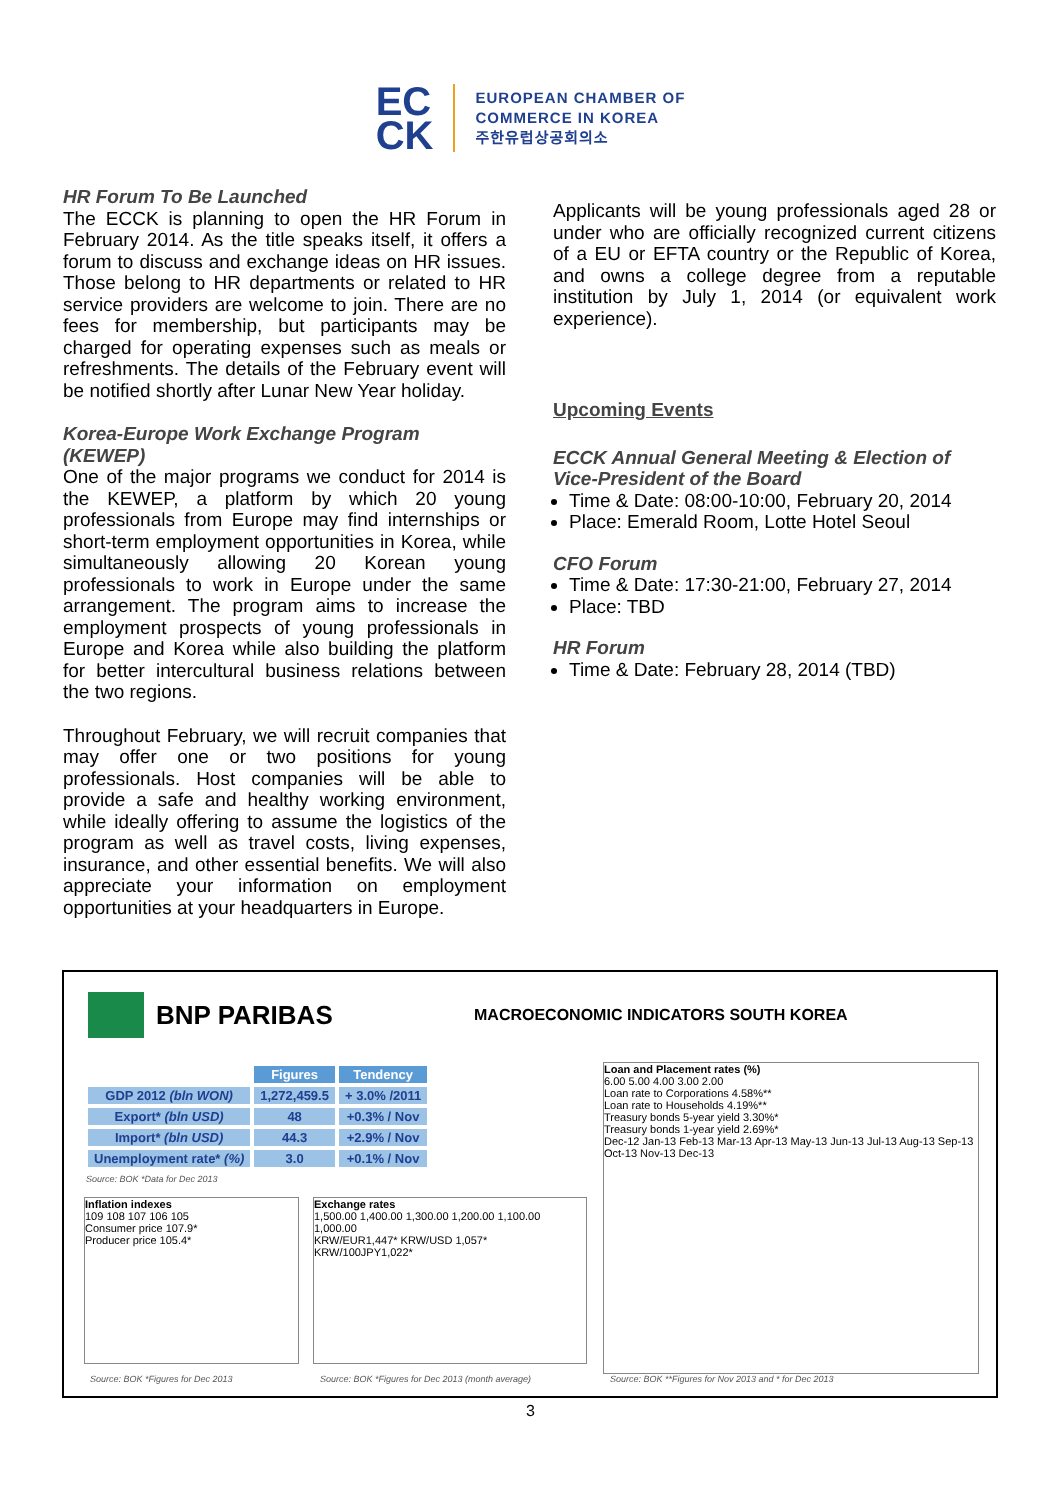EC
CK
EUROPEAN CHAMBER OF
COMMERCE IN KOREA
주한유럽상공회의소
HR Forum To Be Launched
The ECCK is planning to open the HR Forum in February 2014. As the title speaks itself, it offers a forum to discuss and exchange ideas on HR issues. Those belong to HR departments or related to HR service providers are welcome to join. There are no fees for membership, but participants may be charged for operating expenses such as meals or refreshments. The details of the February event will be notified shortly after Lunar New Year holiday.
Korea-Europe Work Exchange Program (KEWEP)
One of the major programs we conduct for 2014 is the KEWEP, a platform by which 20 young professionals from Europe may find internships or short-term employment opportunities in Korea, while simultaneously allowing 20 Korean young professionals to work in Europe under the same arrangement. The program aims to increase the employment prospects of young professionals in Europe and Korea while also building the platform for better intercultural business relations between the two regions.
Throughout February, we will recruit companies that may offer one or two positions for young professionals. Host companies will be able to provide a safe and healthy working environment, while ideally offering to assume the logistics of the program as well as travel costs, living expenses, insurance, and other essential benefits. We will also appreciate your information on employment opportunities at your headquarters in Europe.
Applicants will be young professionals aged 28 or under who are officially recognized current citizens of a EU or EFTA country or the Republic of Korea, and owns a college degree from a reputable institution by July 1, 2014 (or equivalent work experience).
Upcoming Events
ECCK Annual General Meeting & Election of Vice-President of the Board
Time & Date: 08:00-10:00, February 20, 2014
Place: Emerald Room, Lotte Hotel Seoul
CFO Forum
Time & Date: 17:30-21:00, February 27, 2014
Place: TBD
HR Forum
Time & Date: February 28, 2014 (TBD)
BNP PARIBAS
MACROECONOMIC INDICATORS SOUTH KOREA
| | Figures | Tendency |
| GDP 2012 (bln WON) | 1,272,459.5 | + 3.0% /2011 |
| Export* (bln USD) | 48 | +0.3% / Nov |
| Import* (bln USD) | 44.3 | +2.9% / Nov |
| Unemployment rate* (%) | 3.0 | +0.1% / Nov |
Source: BOK *Data for Dec 2013
Inflation indexes
109 108 107 106 105
Consumer price 107.9*
Producer price 105.4*
Exchange rates
1,500.00 1,400.00 1,300.00 1,200.00 1,100.00 1,000.00
KRW/EUR1,447* KRW/USD 1,057* KRW/100JPY1,022*
Loan and Placement rates (%)
6.00 5.00 4.00 3.00 2.00
Loan rate to Corporations 4.58%**
Loan rate to Households 4.19%**
Treasury bonds 5-year yield 3.30%*
Treasury bonds 1-year yield 2.69%*
Dec-12 Jan-13 Feb-13 Mar-13 Apr-13 May-13 Jun-13 Jul-13 Aug-13 Sep-13 Oct-13 Nov-13 Dec-13
Source: BOK *Figures for Dec 2013
Source: BOK *Figures for Dec 2013 (month average)
Source: BOK **Figures for Nov 2013 and * for Dec 2013
3